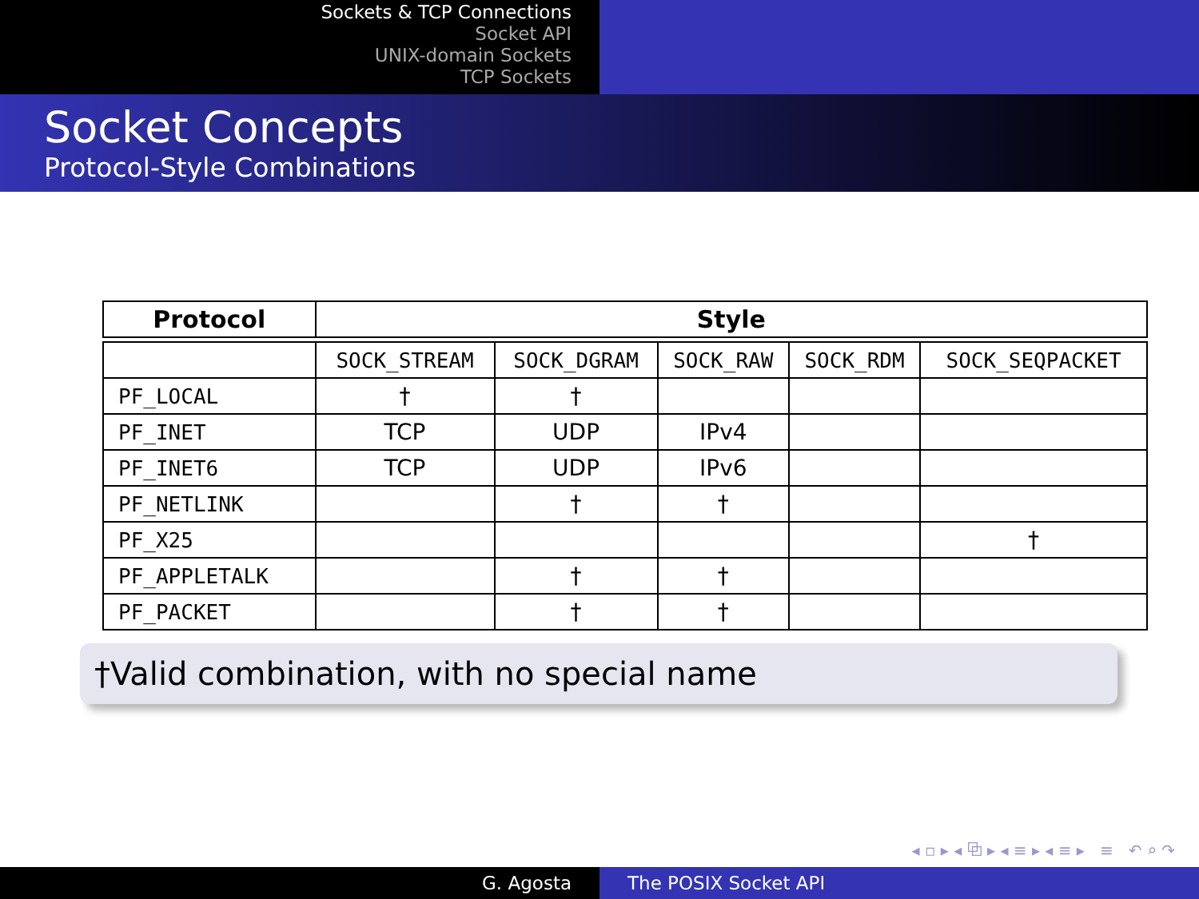Sockets & TCP Connections
Socket API
UNIX-domain Sockets
TCP Sockets
Socket Concepts
Protocol-Style Combinations
| Protocol | Style | | | | |
| --- | --- | --- | --- | --- | --- |
| | SOCK_STREAM | SOCK_DGRAM | SOCK_RAW | SOCK_RDM | SOCK_SEQPACKET |
| PF_LOCAL | † | † | | | |
| PF_INET | TCP | UDP | IPv4 | | |
| PF_INET6 | TCP | UDP | IPv6 | | |
| PF_NETLINK | | † | † | | |
| PF_X25 | | | | | † |
| PF_APPLETALK | | † | † | | |
| PF_PACKET | | † | † | | |
†Valid combination, with no special name
◂ ▫ ▸ ◂ ⧉ ▸ ◂ ≡ ▸ ◂ ≡ ▸ ≡ ↶ ⌕ ↷
G. Agosta The POSIX Socket API